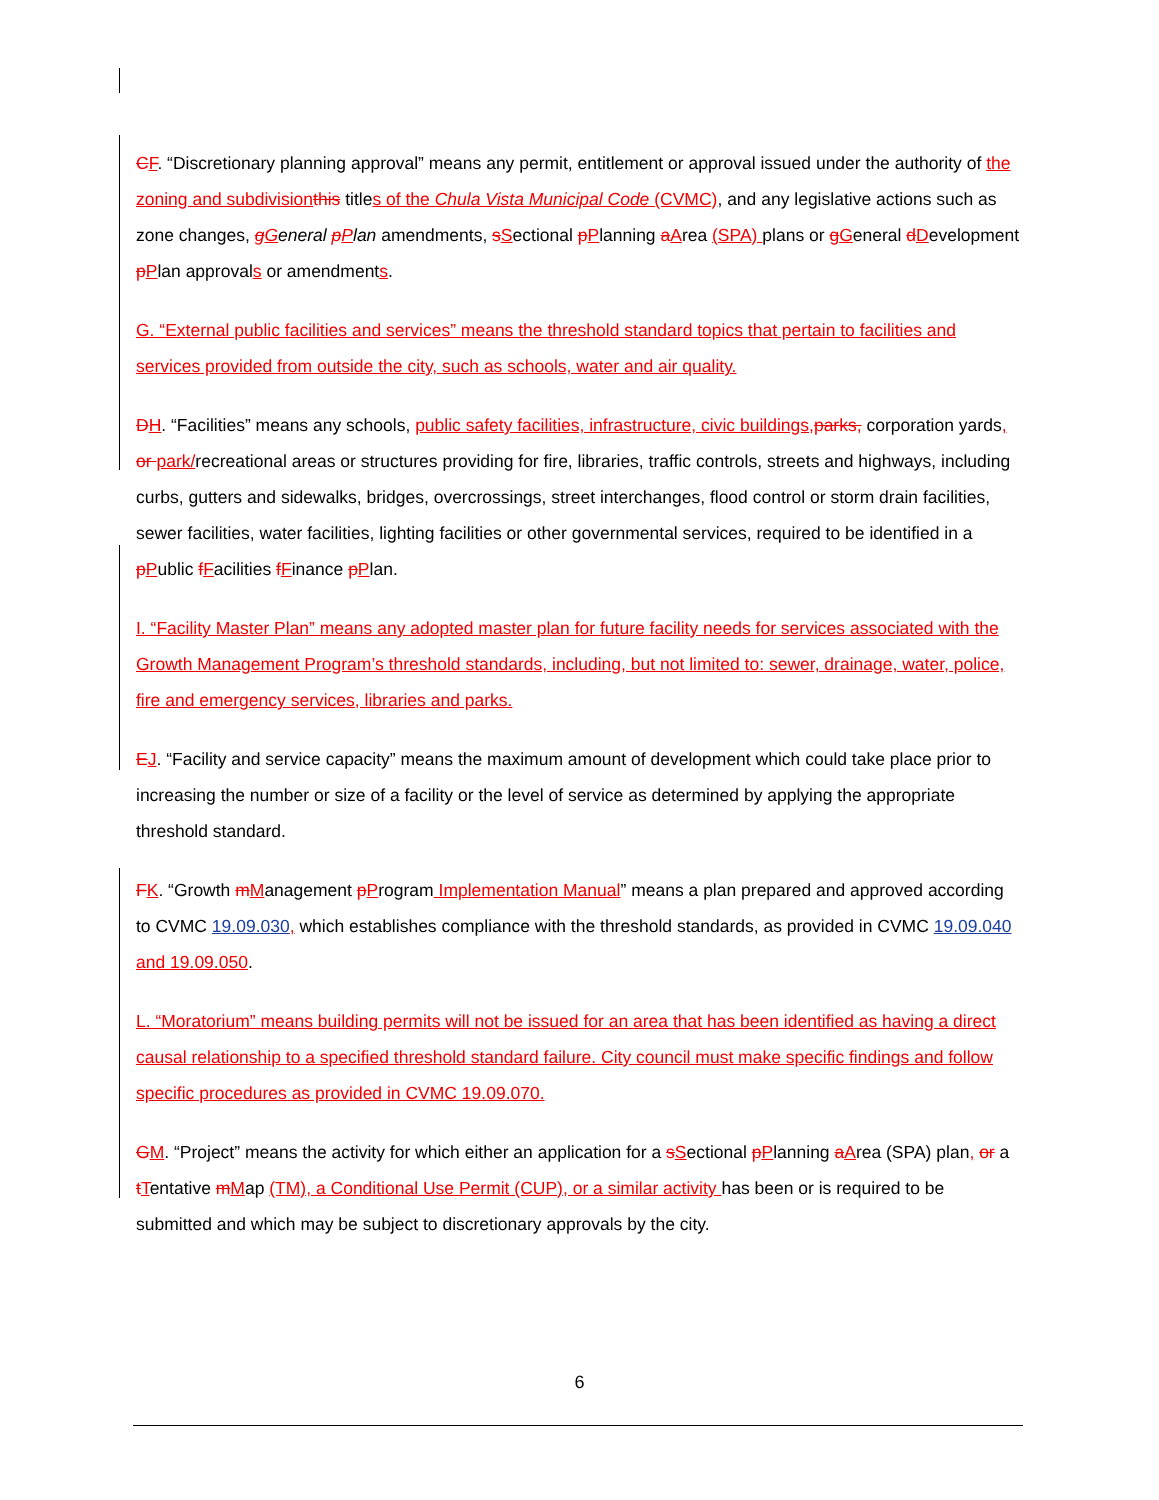CF. “Discretionary planning approval” means any permit, entitlement or approval issued under the authority of the zoning and subdivision this titles of the Chula Vista Municipal Code (CVMC), and any legislative actions such as zone changes, gGeneral pPlan amendments, sSectional pPlanning aArea (SPA) plans or gGeneral dDevelopment pPlan approvals or amendments.
G. “External public facilities and services” means the threshold standard topics that pertain to facilities and services provided from outside the city, such as schools, water and air quality.
DH. “Facilities” means any schools, public safety facilities, infrastructure, civic buildings, parks, corporation yards, or park/recreational areas or structures providing for fire, libraries, traffic controls, streets and highways, including curbs, gutters and sidewalks, bridges, overcrossings, street interchanges, flood control or storm drain facilities, sewer facilities, water facilities, lighting facilities or other governmental services, required to be identified in a pPublic fFacilities fFinance pPlan.
I. “Facility Master Plan” means any adopted master plan for future facility needs for services associated with the Growth Management Program’s threshold standards, including, but not limited to: sewer, drainage, water, police, fire and emergency services, libraries and parks.
EJ. “Facility and service capacity” means the maximum amount of development which could take place prior to increasing the number or size of a facility or the level of service as determined by applying the appropriate threshold standard.
FK. “Growth mManagement pProgram Implementation Manual” means a plan prepared and approved according to CVMC 19.09.030, which establishes compliance with the threshold standards, as provided in CVMC 19.09.040 and 19.09.050.
L. “Moratorium” means building permits will not be issued for an area that has been identified as having a direct causal relationship to a specified threshold standard failure. City council must make specific findings and follow specific procedures as provided in CVMC 19.09.070.
GM. “Project” means the activity for which either an application for a sSectional pPlanning aArea (SPA) plan, or a tTentative mMap (TM), a Conditional Use Permit (CUP), or a similar activity has been or is required to be submitted and which may be subject to discretionary approvals by the city.
6